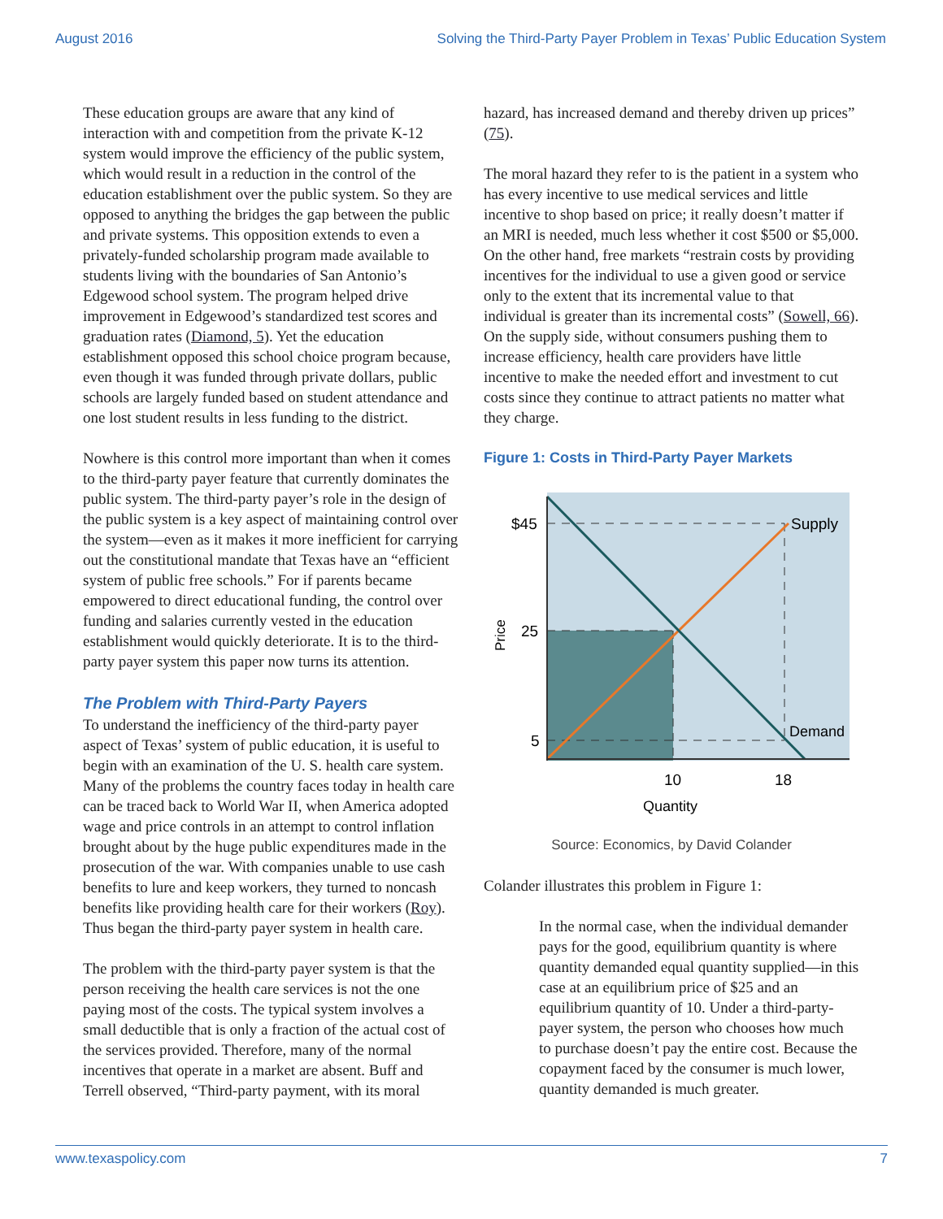August 2016 Solving the Third-Party Payer Problem in Texas’ Public Education System
These education groups are aware that any kind of interaction with and competition from the private K-12 system would improve the efficiency of the public system, which would result in a reduction in the control of the education establishment over the public system. So they are opposed to anything the bridges the gap between the public and private systems. This opposition extends to even a privately-funded scholarship program made available to students living with the boundaries of San Antonio’s Edgewood school system. The program helped drive improvement in Edgewood’s standardized test scores and graduation rates (Diamond, 5). Yet the education establishment opposed this school choice program because, even though it was funded through private dollars, public schools are largely funded based on student attendance and one lost student results in less funding to the district.
Nowhere is this control more important than when it comes to the third-party payer feature that currently dominates the public system. The third-party payer’s role in the design of the public system is a key aspect of maintaining control over the system—even as it makes it more inefficient for carrying out the constitutional mandate that Texas have an “efficient system of public free schools.” For if parents became empowered to direct educational funding, the control over funding and salaries currently vested in the education establishment would quickly deteriorate. It is to the third-party payer system this paper now turns its attention.
The Problem with Third-Party Payers
To understand the inefficiency of the third-party payer aspect of Texas’ system of public education, it is useful to begin with an examination of the U. S. health care system. Many of the problems the country faces today in health care can be traced back to World War II, when America adopted wage and price controls in an attempt to control inflation brought about by the huge public expenditures made in the prosecution of the war. With companies unable to use cash benefits to lure and keep workers, they turned to noncash benefits like providing health care for their workers (Roy). Thus began the third-party payer system in health care.
The problem with the third-party payer system is that the person receiving the health care services is not the one paying most of the costs. The typical system involves a small deductible that is only a fraction of the actual cost of the services provided. Therefore, many of the normal incentives that operate in a market are absent. Buff and Terrell observed, “Third-party payment, with its moral
hazard, has increased demand and thereby driven up prices” (75).
The moral hazard they refer to is the patient in a system who has every incentive to use medical services and little incentive to shop based on price; it really doesn’t matter if an MRI is needed, much less whether it cost $500 or $5,000. On the other hand, free markets “restrain costs by providing incentives for the individual to use a given good or service only to the extent that its incremental value to that individual is greater than its incremental costs” (Sowell, 66). On the supply side, without consumers pushing them to increase efficiency, health care providers have little incentive to make the needed effort and investment to cut costs since they continue to attract patients no matter what they charge.
Figure 1: Costs in Third-Party Payer Markets
$45
25
5
Supply
Demand
10
18
Quantity
Price
Source: Economics, by David Colander
Colander illustrates this problem in Figure 1:
In the normal case, when the individual demander pays for the good, equilibrium quantity is where quantity demanded equal quantity supplied—in this case at an equilibrium price of $25 and an equilibrium quantity of 10. Under a third-party-payer system, the person who chooses how much to purchase doesn’t pay the entire cost. Because the copayment faced by the consumer is much lower, quantity demanded is much greater.
www.texaspolicy.com 7